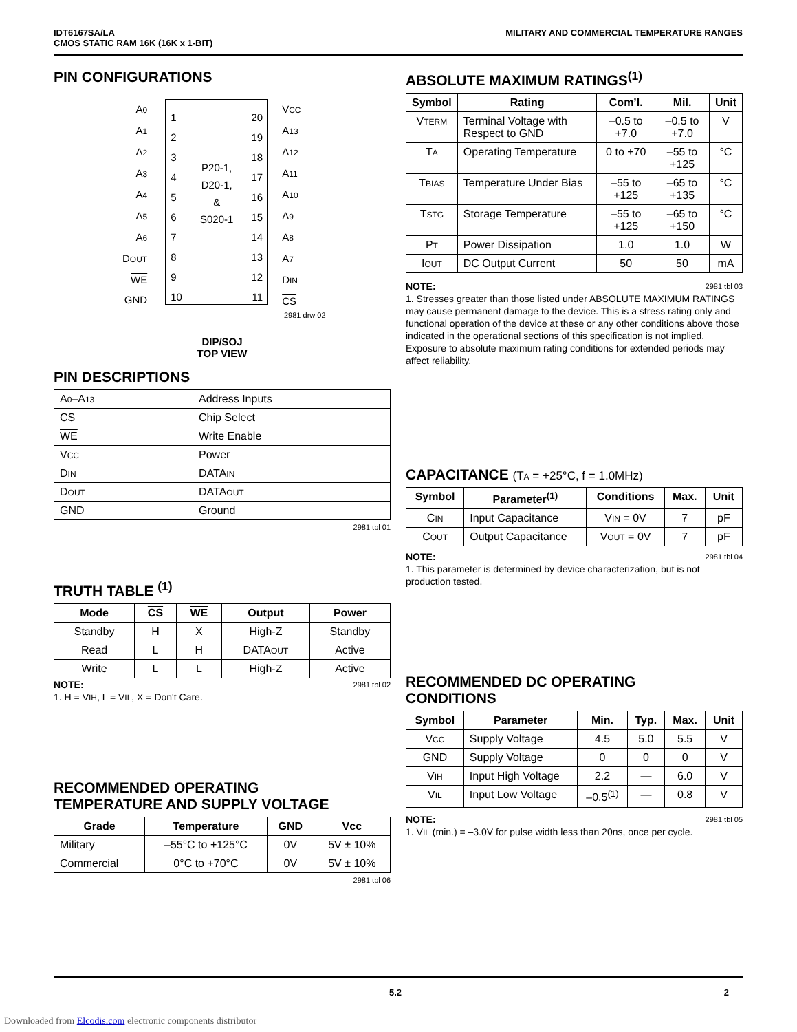IDT6167SA/LA
CMOS STATIC RAM 16K (16K x 1-BIT)
MILITARY AND COMMERCIAL TEMPERATURE RANGES
PIN CONFIGURATIONS
A0
A1
A2
A3
A4
A5
A6
DOUT
WE
GND
1
2
3
4
5
6
7
8
9
10
P20-1,
D20-1,
&
S020-1
20
19
18
17
16
15
14
13
12
11
VCC
A13
A12
A11
A10
A9
A8
A7
DIN
CS
2981 drw 02
DIP/SOJ
TOP VIEW
PIN DESCRIPTIONS
| A 0 –A 13 | Address Inputs |
| CS | Chip Select |
| WE | Write Enable |
| V CC | Power |
| D IN | DATA IN |
| D OUT | DATA OUT |
| GND | Ground |
2981 tbl 01
TRUTH TABLE <sup>(1)</sup>
| Mode | CS | WE | Output | Power |
| --- | --- | --- | --- | --- |
| Standby | H | X | High-Z | Standby |
| Read | L | H | DATA OUT | Active |
| Write | L | L | High-Z | Active |
NOTE: 2981 tbl 02
1. H = VIH, L = VIL, X = Don't Care.
RECOMMENDED OPERATING
TEMPERATURE AND SUPPLY VOLTAGE
| Grade | Temperature | GND | Vcc |
| --- | --- | --- | --- |
| Military | –55°C to +125°C | 0V | 5V ± 10% |
| Commercial | 0°C to +70°C | 0V | 5V ± 10% |
2981 tbl 06
ABSOLUTE MAXIMUM RATINGS<sup>(1)</sup>
| Symbol | Rating | Com’l. | Mil. | Unit |
| --- | --- | --- | --- | --- |
| V TERM | Terminal Voltage with Respect to GND | –0.5 to +7.0 | –0.5 to +7.0 | V |
| T A | Operating Temperature | 0 to +70 | –55 to +125 | °C |
| T BIAS | Temperature Under Bias | –55 to +125 | –65 to +135 | °C |
| T STG | Storage Temperature | –55 to +125 | –65 to +150 | °C |
| P T | Power Dissipation | 1.0 | 1.0 | W |
| I OUT | DC Output Current | 50 | 50 | mA |
NOTE: 2981 tbl 03
1. Stresses greater than those listed under ABSOLUTE MAXIMUM RATINGS may cause permanent damage to the device. This is a stress rating only and functional operation of the device at these or any other conditions above those indicated in the operational sections of this specification is not implied. Exposure to absolute maximum rating conditions for extended periods may affect reliability.
CAPACITANCE (TA = +25°C, f = 1.0MHz)
| Symbol | Parameter<sup>(1)</sup> | Conditions | Max. | Unit |
| --- | --- | --- | --- | --- |
| C IN | Input Capacitance | V IN = 0V | 7 | pF |
| C OUT | Output Capacitance | V OUT = 0V | 7 | pF |
NOTE: 2981 tbl 04
1. This parameter is determined by device characterization, but is not production tested.
RECOMMENDED DC OPERATING
CONDITIONS
| Symbol | Parameter | Min. | Typ. | Max. | Unit |
| --- | --- | --- | --- | --- | --- |
| V CC | Supply Voltage | 4.5 | 5.0 | 5.5 | V |
| GND | Supply Voltage | 0 | 0 | 0 | V |
| V IH | Input High Voltage | 2.2 | — | 6.0 | V |
| V IL | Input Low Voltage | –0.5<sup>(1)</sup> | — | 0.8 | V |
NOTE: 2981 tbl 05
1. VIL (min.) = –3.0V for pulse width less than 20ns, once per cycle.
5.2 2
Downloaded from Elcodis.com electronic components distributor